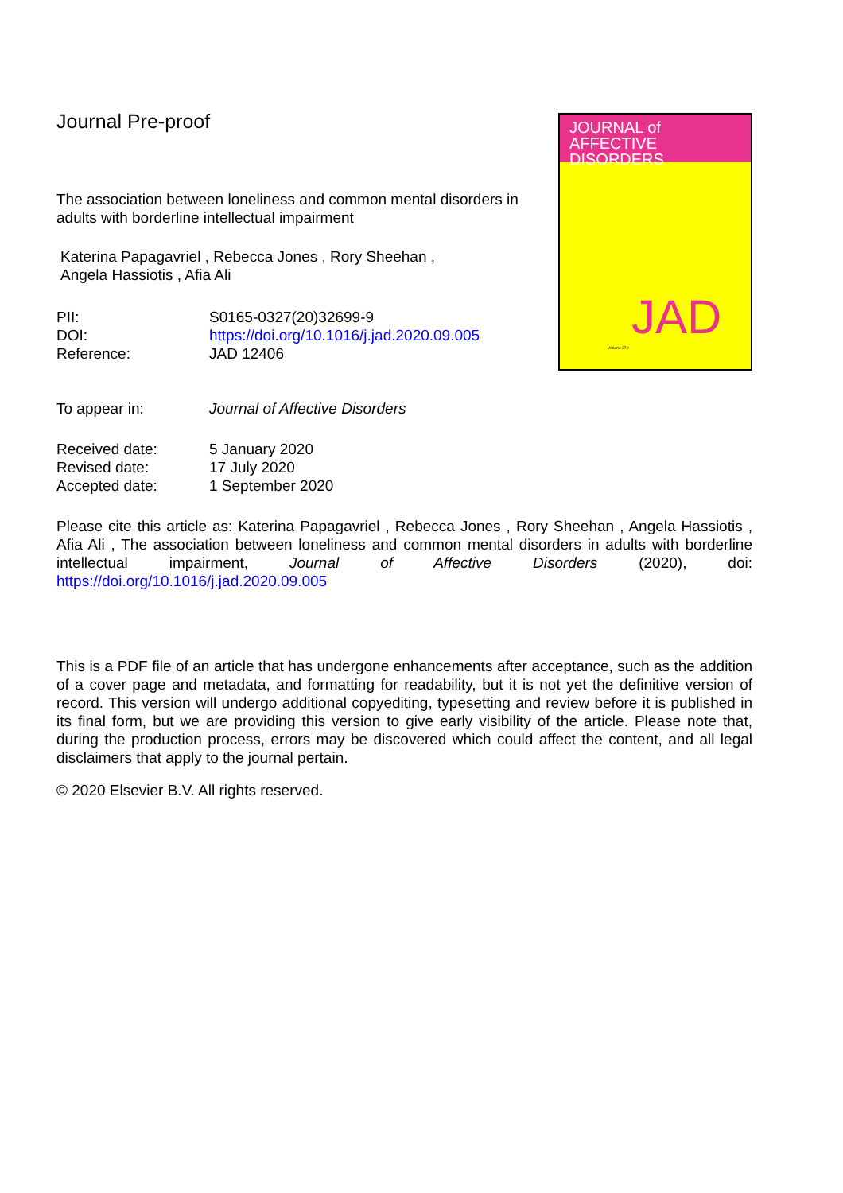Journal Pre-proof
The association between loneliness and common mental disorders in adults with borderline intellectual impairment
Katerina Papagavriel , Rebecca Jones , Rory Sheehan ,
Angela Hassiotis , Afia Ali
PII: S0165-0327(20)32699-9
DOI: https://doi.org/10.1016/j.jad.2020.09.005
Reference: JAD 12406
JOURNAL of
AFFECTIVE DISORDERS
JAD
Volume 270
To appear in: Journal of Affective Disorders
Received date: 5 January 2020
Revised date: 17 July 2020
Accepted date: 1 September 2020
Please cite this article as: Katerina Papagavriel , Rebecca Jones , Rory Sheehan , Angela Hassiotis , Afia Ali , The association between loneliness and common mental disorders in adults with borderline intellectual impairment, Journal of Affective Disorders (2020), doi: https://doi.org/10.1016/j.jad.2020.09.005
This is a PDF file of an article that has undergone enhancements after acceptance, such as the addition of a cover page and metadata, and formatting for readability, but it is not yet the definitive version of record. This version will undergo additional copyediting, typesetting and review before it is published in its final form, but we are providing this version to give early visibility of the article. Please note that, during the production process, errors may be discovered which could affect the content, and all legal disclaimers that apply to the journal pertain.
© 2020 Elsevier B.V. All rights reserved.